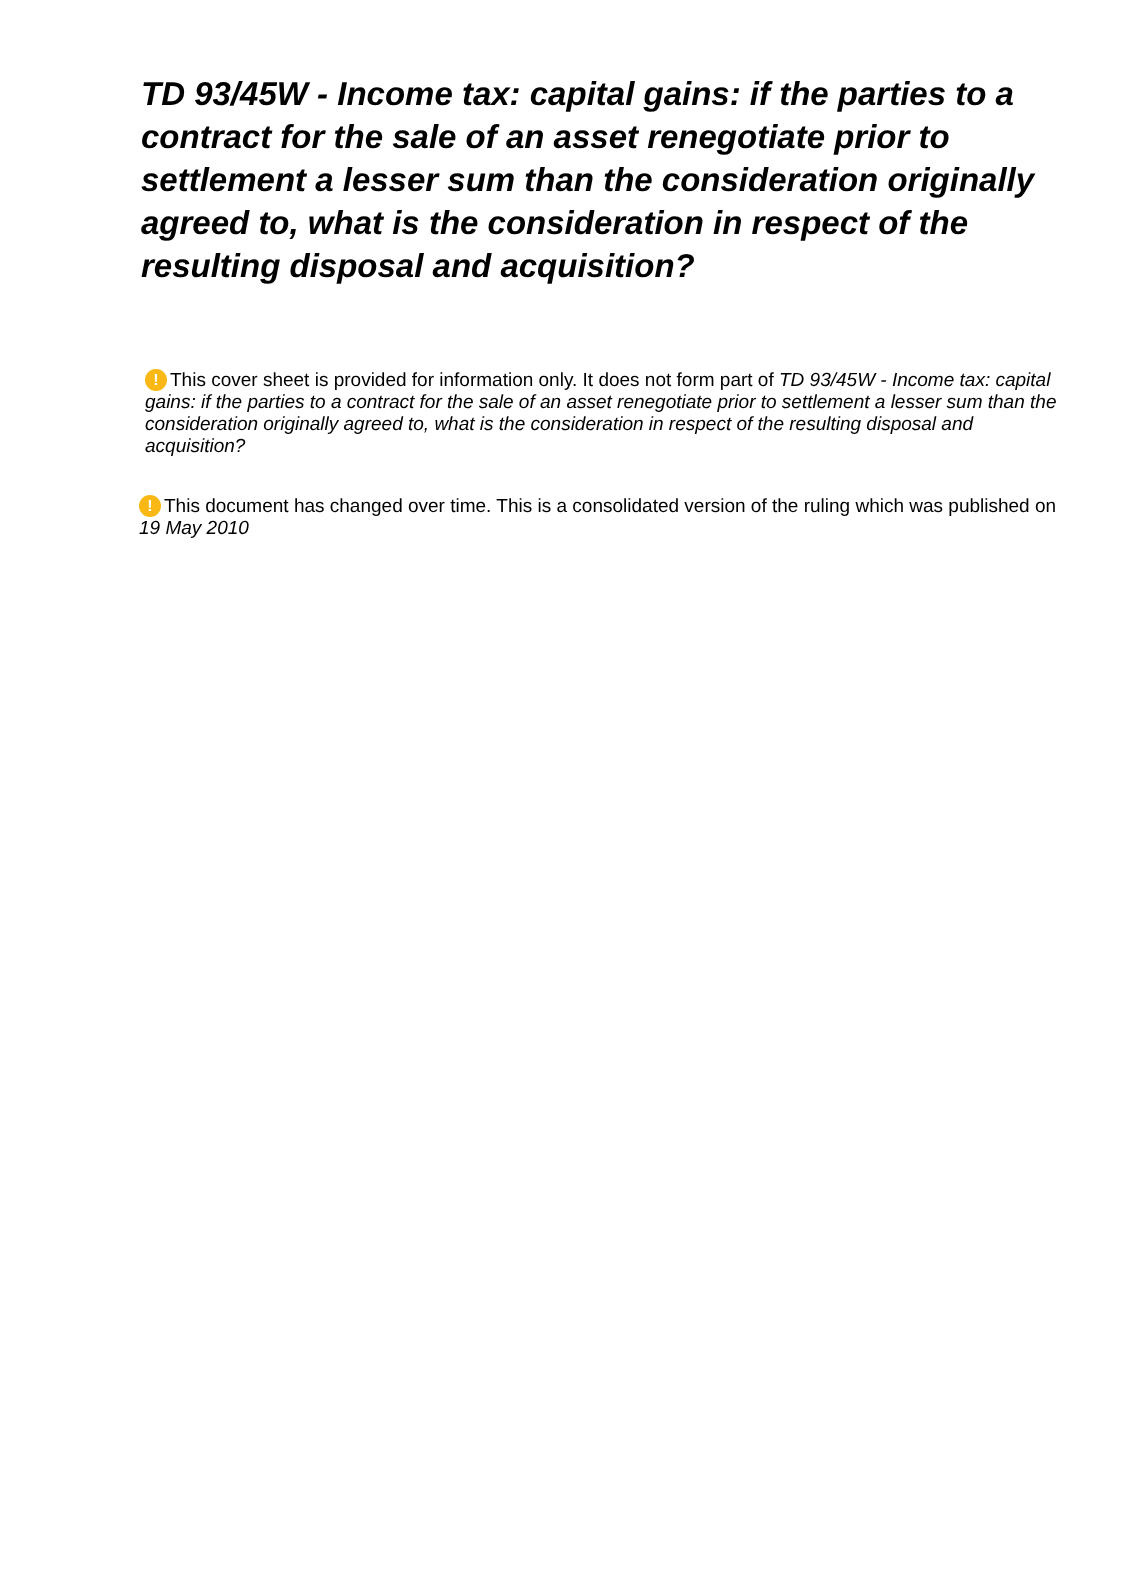TD 93/45W - Income tax: capital gains: if the parties to a contract for the sale of an asset renegotiate prior to settlement a lesser sum than the consideration originally agreed to, what is the consideration in respect of the resulting disposal and acquisition?
! This cover sheet is provided for information only. It does not form part of TD 93/45W - Income tax: capital gains: if the parties to a contract for the sale of an asset renegotiate prior to settlement a lesser sum than the consideration originally agreed to, what is the consideration in respect of the resulting disposal and acquisition?
! This document has changed over time. This is a consolidated version of the ruling which was published on 19 May 2010